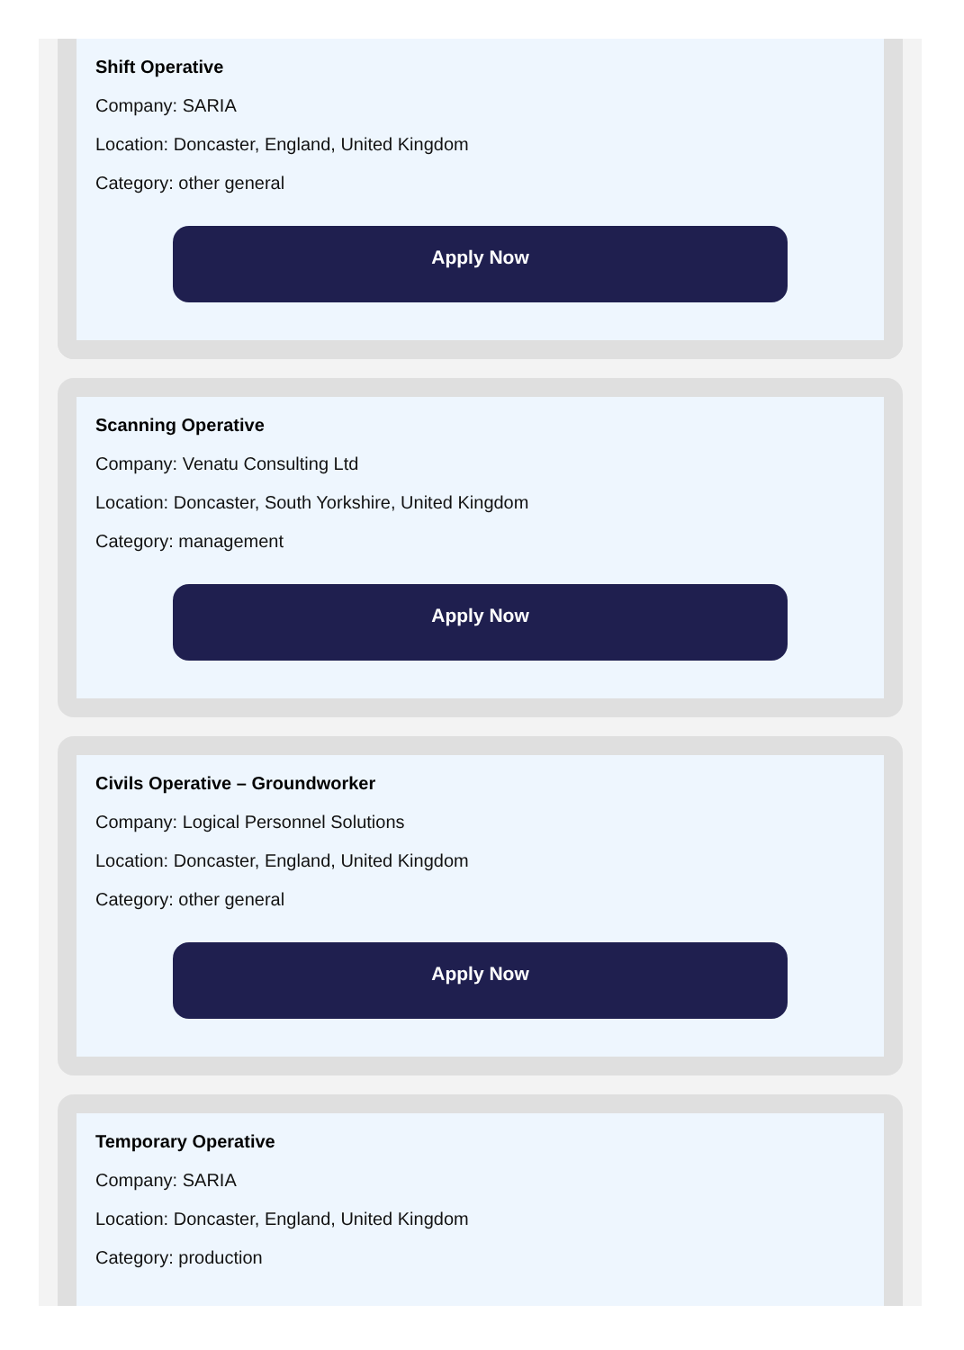Shift Operative
Company: SARIA
Location: Doncaster, England, United Kingdom
Category: other general
Apply Now
Scanning Operative
Company: Venatu Consulting Ltd
Location: Doncaster, South Yorkshire, United Kingdom
Category: management
Apply Now
Civils Operative – Groundworker
Company: Logical Personnel Solutions
Location: Doncaster, England, United Kingdom
Category: other general
Apply Now
Temporary Operative
Company: SARIA
Location: Doncaster, England, United Kingdom
Category: production